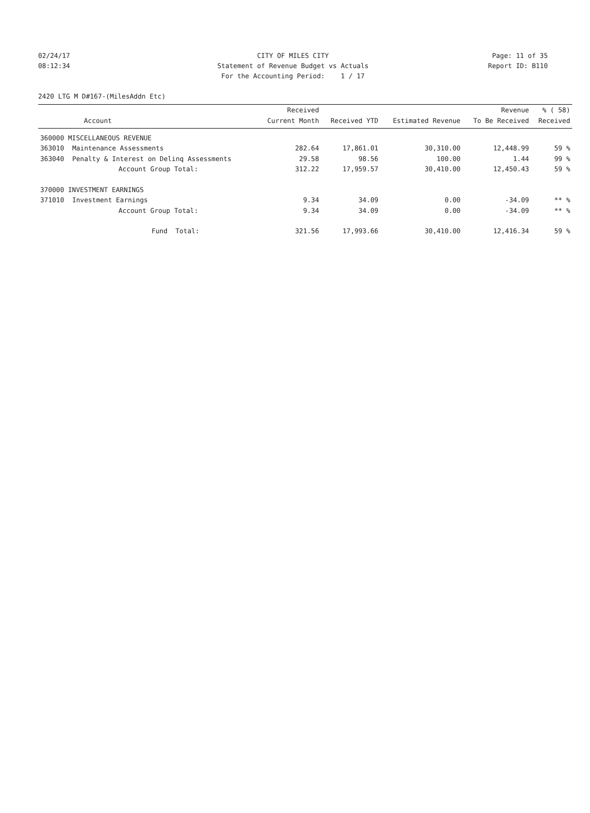02/24/17 CITY OF MILES CITY Page: 11 of 35
08:12:34 Statement of Revenue Budget vs Actuals Report ID: B110
For the Accounting Period: 1 / 17
2420 LTG M D#167-(MilesAddn Etc)
| | | Received | | | Revenue | % ( 58) |
| --- | --- | --- | --- | --- | --- | --- |
| Account | | Current Month | Received YTD | Estimated Revenue | To Be Received | Received |
| 360000 MISCELLANEOUS REVENUE | | | | | | |
| 363010 | Maintenance Assessments | 282.64 | 17,861.01 | 30,310.00 | 12,448.99 | 59 % |
| 363040 | Penalty & Interest on Delinq Assessments | 29.58 | 98.56 | 100.00 | 1.44 | 99 % |
| | Account Group Total: | 312.22 | 17,959.57 | 30,410.00 | 12,450.43 | 59 % |
| 370000 INVESTMENT EARNINGS | | | | | | |
| 371010 | Investment Earnings | 9.34 | 34.09 | 0.00 | -34.09 | ** % |
| | Account Group Total: | 9.34 | 34.09 | 0.00 | -34.09 | ** % |
| | Fund Total: | 321.56 | 17,993.66 | 30,410.00 | 12,416.34 | 59 % |